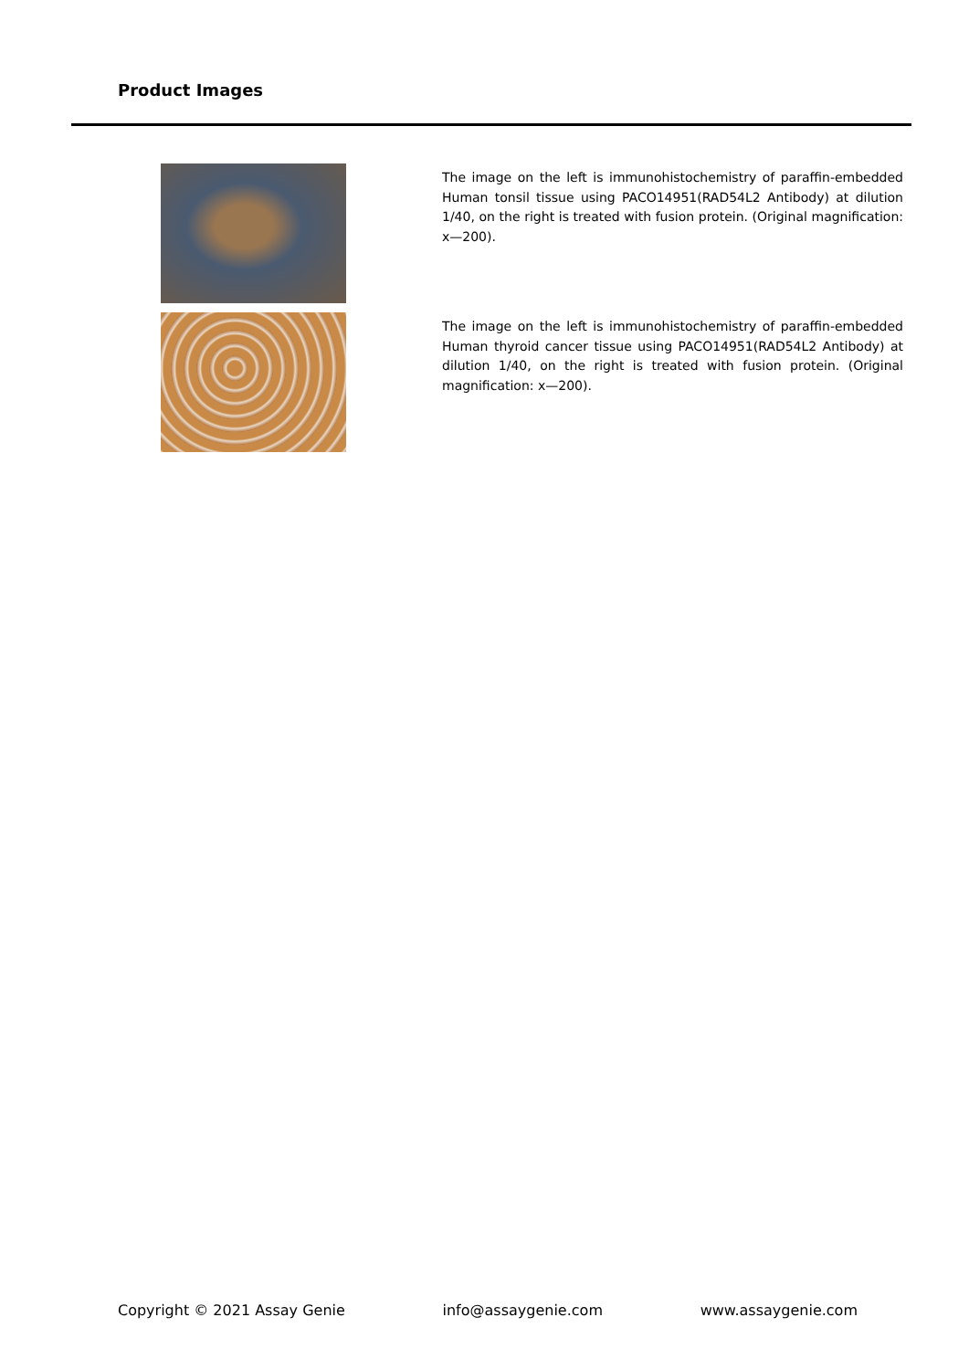Product Images
The image on the left is immunohistochemistry of paraffin-embedded Human tonsil tissue using PACO14951(RAD54L2 Antibody) at dilution 1/40, on the right is treated with fusion protein. (Original magnification: x—200).
The image on the left is immunohistochemistry of paraffin-embedded Human thyroid cancer tissue using PACO14951(RAD54L2 Antibody) at dilution 1/40, on the right is treated with fusion protein. (Original magnification: x—200).
Copyright © 2021 Assay Genie info@assaygenie.com www.assaygenie.com